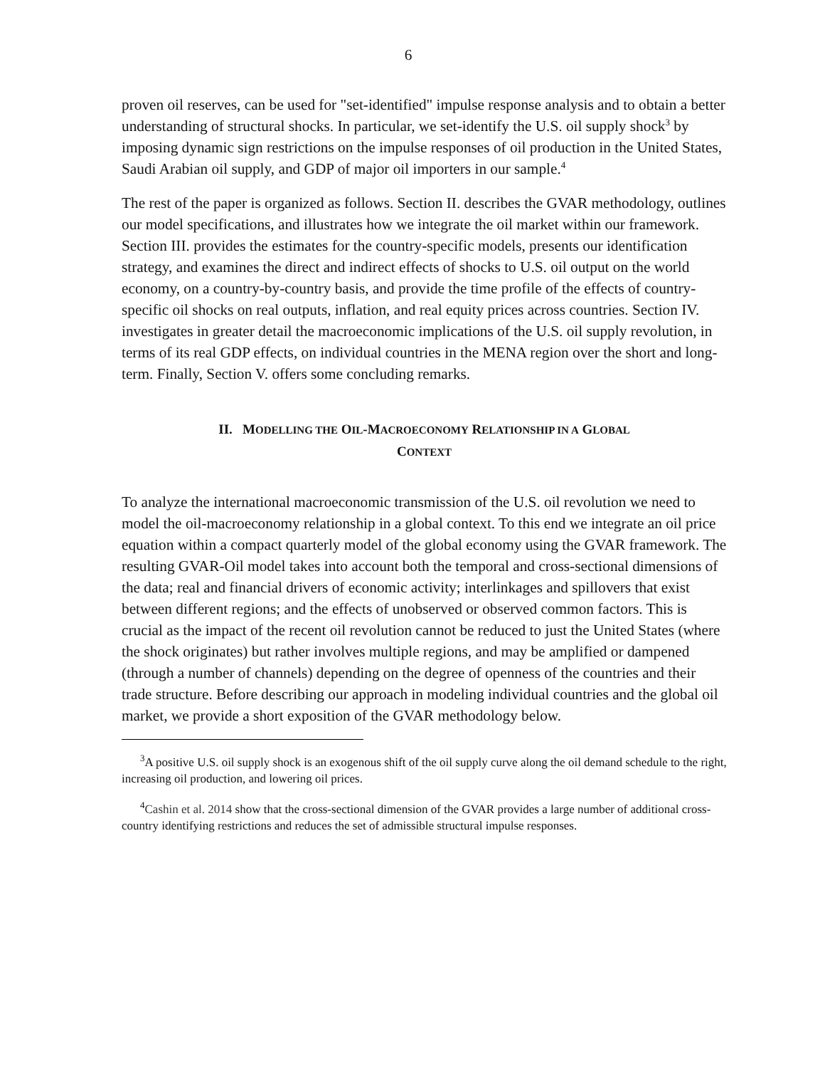6
proven oil reserves, can be used for "set-identified" impulse response analysis and to obtain a better understanding of structural shocks. In particular, we set-identify the U.S. oil supply shock<sup>3</sup> by imposing dynamic sign restrictions on the impulse responses of oil production in the United States, Saudi Arabian oil supply, and GDP of major oil importers in our sample.<sup>4</sup>
The rest of the paper is organized as follows. Section II. describes the GVAR methodology, outlines our model specifications, and illustrates how we integrate the oil market within our framework. Section III. provides the estimates for the country-specific models, presents our identification strategy, and examines the direct and indirect effects of shocks to U.S. oil output on the world economy, on a country-by-country basis, and provide the time profile of the effects of country-specific oil shocks on real outputs, inflation, and real equity prices across countries. Section IV. investigates in greater detail the macroeconomic implications of the U.S. oil supply revolution, in terms of its real GDP effects, on individual countries in the MENA region over the short and long-term. Finally, Section V. offers some concluding remarks.
II. MODELLING THE OIL-MACROECONOMY RELATIONSHIP IN A GLOBAL
CONTEXT
To analyze the international macroeconomic transmission of the U.S. oil revolution we need to model the oil-macroeconomy relationship in a global context. To this end we integrate an oil price equation within a compact quarterly model of the global economy using the GVAR framework. The resulting GVAR-Oil model takes into account both the temporal and cross-sectional dimensions of the data; real and financial drivers of economic activity; interlinkages and spillovers that exist between different regions; and the effects of unobserved or observed common factors. This is crucial as the impact of the recent oil revolution cannot be reduced to just the United States (where the shock originates) but rather involves multiple regions, and may be amplified or dampened (through a number of channels) depending on the degree of openness of the countries and their trade structure. Before describing our approach in modeling individual countries and the global oil market, we provide a short exposition of the GVAR methodology below.
<sup>3</sup> A positive U.S. oil supply shock is an exogenous shift of the oil supply curve along the oil demand schedule to the right, increasing oil production, and lowering oil prices.
<sup>4</sup> Cashin et al. 2014 show that the cross-sectional dimension of the GVAR provides a large number of additional cross-country identifying restrictions and reduces the set of admissible structural impulse responses.